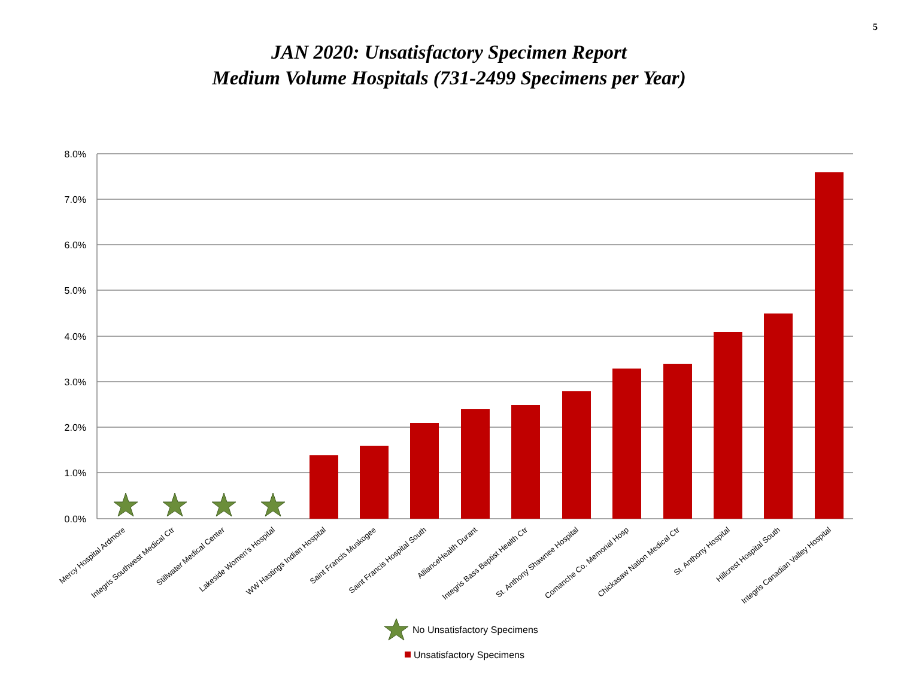5
JAN 2020: Unsatisfactory Specimen Report
Medium Volume Hospitals (731-2499 Specimens per Year)
8.0%
7.0%
6.0%
5.0%
4.0%
3.0%
2.0%
1.0%
0.0%
Mercy Hospital Ardmore
Integris Southwest Medical Ctr
Stillwater Medical Center
Lakeside Women's Hospital
WW Hastings Indian Hospital
Saint Francis Muskogee
Saint Francis Hospital South
AllianceHealth Durant
Integris Bass Baptist Health Ctr
St. Anthony Shawnee Hospital
Comanche Co. Memorial Hosp
Chickasaw Nation Medical Ctr
St. Anthony Hospital
Hillcrest Hospital South
Integris Canadian Valley Hospital
No Unsatisfactory Specimens
Unsatisfactory Specimens